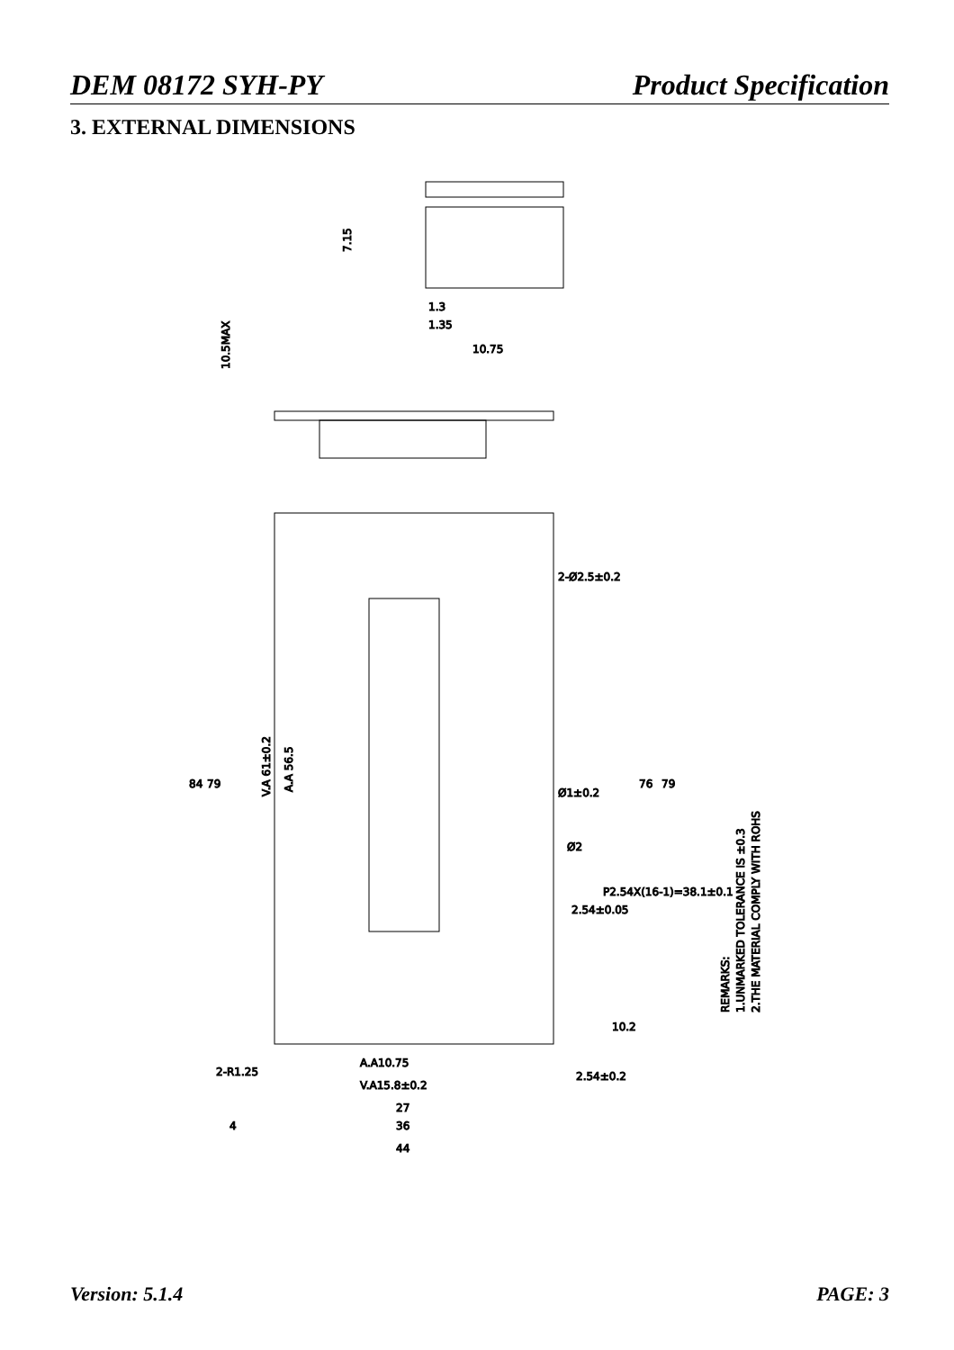DEM 08172 SYH-PY Product Specification
3. EXTERNAL DIMENSIONS
7.15
1.3
1.35
10.75
10.5MAX
84
79
V.A 61±0.2
A.A 56.5
2-Ø2.5±0.2
Ø1±0.2
Ø2
2.54±0.05
P2.54X(16-1)=38.1±0.1
76
79
10.2
2-R1.25
A.A10.75
V.A15.8±0.2
2.54±0.2
27
4
36
44
REMARKS:
1.UNMARKED TOLERANCE IS ±0.3
2.THE MATERIAL COMPLY WITH ROHS
Version: 5.1.4 PAGE: 3